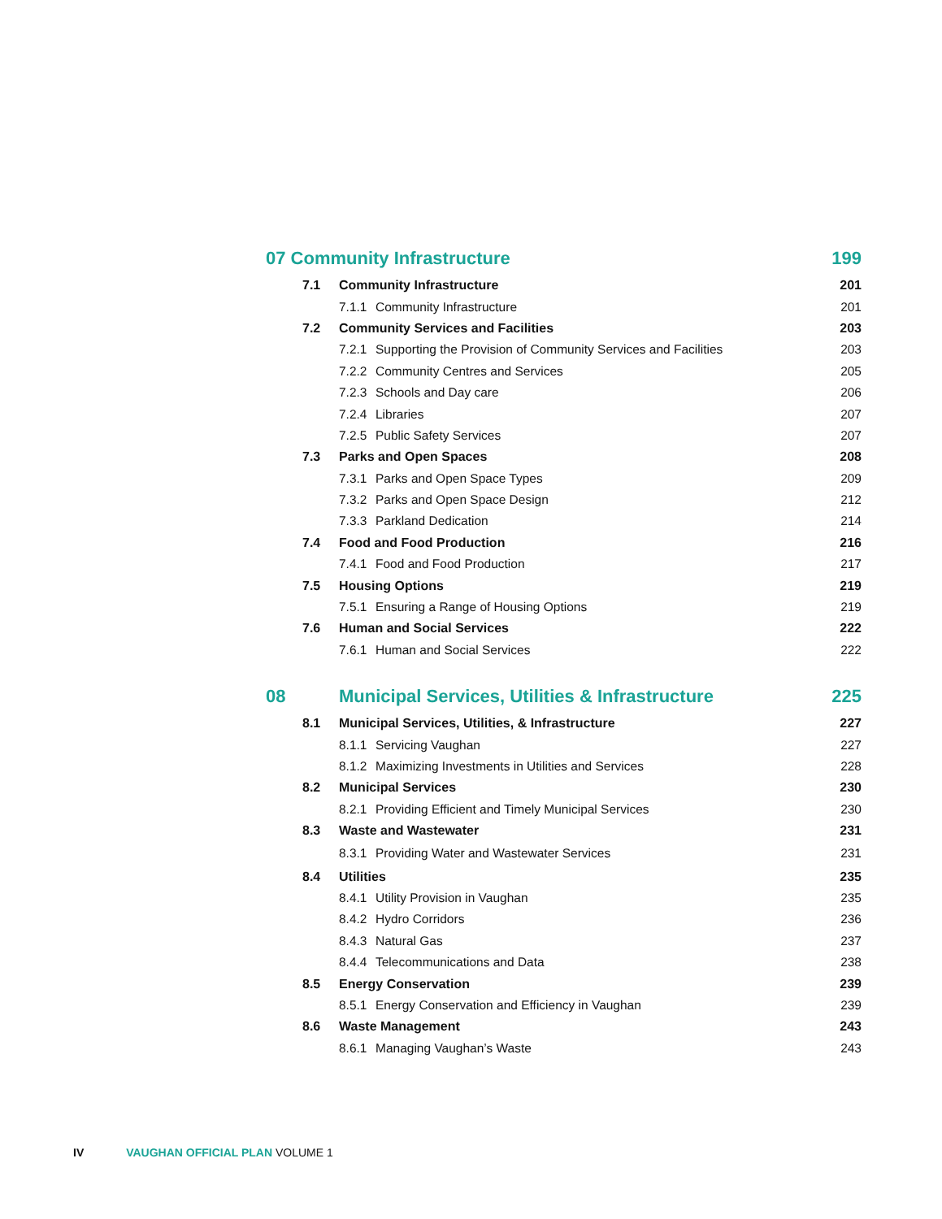| 07 Community Infrastructure | | | 199 |
| 7.1 | Community Infrastructure | | 201 |
| | 7.1.1 | Community Infrastructure | 201 |
| 7.2 | Community Services and Facilities | | 203 |
| | 7.2.1 | Supporting the Provision of Community Services and Facilities | 203 |
| | 7.2.2 | Community Centres and Services | 205 |
| | 7.2.3 | Schools and Day care | 206 |
| | 7.2.4 | Libraries | 207 |
| | 7.2.5 | Public Safety Services | 207 |
| 7.3 | Parks and Open Spaces | | 208 |
| | 7.3.1 | Parks and Open Space Types | 209 |
| | 7.3.2 | Parks and Open Space Design | 212 |
| | 7.3.3 | Parkland Dedication | 214 |
| 7.4 | Food and Food Production | | 216 |
| | 7.4.1 | Food and Food Production | 217 |
| 7.5 | Housing Options | | 219 |
| | 7.5.1 | Ensuring a Range of Housing Options | 219 |
| 7.6 | Human and Social Services | | 222 |
| | 7.6.1 | Human and Social Services | 222 |
| 08 | Municipal Services, Utilities & Infrastructure | | 225 |
| 8.1 | Municipal Services, Utilities, & Infrastructure | | 227 |
| | 8.1.1 | Servicing Vaughan | 227 |
| | 8.1.2 | Maximizing Investments in Utilities and Services | 228 |
| 8.2 | Municipal Services | | 230 |
| | 8.2.1 | Providing Efficient and Timely Municipal Services | 230 |
| 8.3 | Waste and Wastewater | | 231 |
| | 8.3.1 | Providing Water and Wastewater Services | 231 |
| 8.4 | Utilities | | 235 |
| | 8.4.1 | Utility Provision in Vaughan | 235 |
| | 8.4.2 | Hydro Corridors | 236 |
| | 8.4.3 | Natural Gas | 237 |
| | 8.4.4 | Telecommunications and Data | 238 |
| 8.5 | Energy Conservation | | 239 |
| | 8.5.1 | Energy Conservation and Efficiency in Vaughan | 239 |
| 8.6 | Waste Management | | 243 |
| | 8.6.1 | Managing Vaughan’s Waste | 243 |
IV VAUGHAN OFFICIAL PLAN VOLUME 1